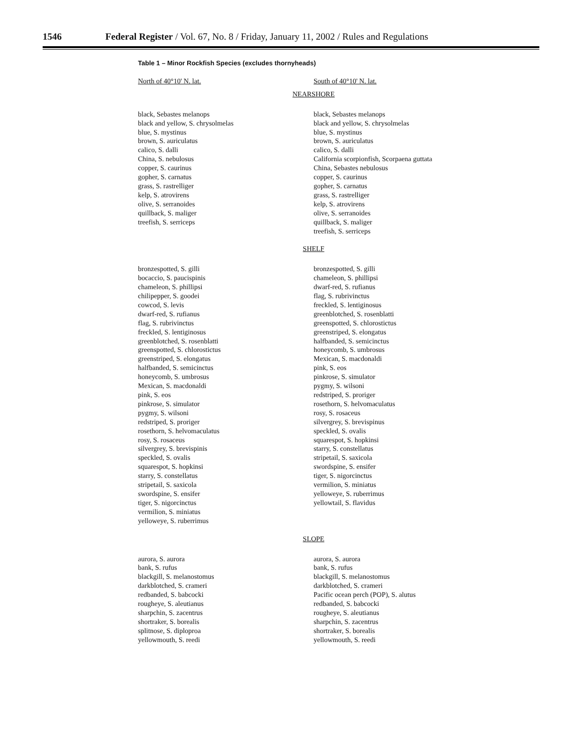1546 Federal Register / Vol. 67, No. 8 / Friday, January 11, 2002 / Rules and Regulations
Table 1 – Minor Rockfish Species (excludes thornyheads)
| North of 40°10' N. lat. | South of 40°10' N. lat. |
| --- | --- |
| NEARSHORE | |
| black, Sebastes melanops black and yellow, S. chrysolmelas blue, S. mystinus brown, S. auriculatus calico, S. dalli China, S. nebulosus copper, S. caurinus gopher, S. carnatus grass, S. rastrelliger kelp, S. atrovirens olive, S. serranoides quillback, S. maliger treefish, S. serriceps | black, Sebastes melanops black and yellow, S. chrysolmelas blue, S. mystinus brown, S. auriculatus calico, S. dalli California scorpionfish, Scorpaena guttata China, Sebastes nebulosus copper, S. caurinus gopher, S. carnatus grass, S. rastrelliger kelp, S. atrovirens olive, S. serranoides quillback, S. maliger treefish, S. serriceps |
| SHELF | |
| bronzespotted, S. gilli bocaccio, S. paucispinis chameleon, S. phillipsi chilipepper, S. goodei cowcod, S. levis dwarf-red, S. rufianus flag, S. rubrivinctus freckled, S. lentiginosus greenblotched, S. rosenblatti greenspotted, S. chlorostictus greenstriped, S. elongatus halfbanded, S. semicinctus honeycomb, S. umbrosus Mexican, S. macdonaldi pink, S. eos pinkrose, S. simulator pygmy, S. wilsoni redstriped, S. proriger rosethorn, S. helvomaculatus rosy, S. rosaceus silvergrey, S. brevispinis speckled, S. ovalis squarespot, S. hopkinsi starry, S. constellatus stripetail, S. saxicola swordspine, S. ensifer tiger, S. nigorcinctus vermilion, S. miniatus yelloweye, S. ruberrimus | bronzespotted, S. gilli chameleon, S. phillipsi dwarf-red, S. rufianus flag, S. rubrivinctus freckled, S. lentiginosus greenblotched, S. rosenblatti greenspotted, S. chlorostictus greenstriped, S. elongatus halfbanded, S. semicinctus honeycomb, S. umbrosus Mexican, S. macdonaldi pink, S. eos pinkrose, S. simulator pygmy, S. wilsoni redstriped, S. proriger rosethorn, S. helvomaculatus rosy, S. rosaceus silvergrey, S. brevispinus speckled, S. ovalis squarespot, S. hopkinsi starry, S. constellatus stripetail, S. saxicola swordspine, S. ensifer tiger, S. nigorcinctus vermilion, S. miniatus yelloweye, S. ruberrimus yellowtail, S. flavidus |
| SLOPE | |
| aurora, S. aurora bank, S. rufus blackgill, S. melanostomus darkblotched, S. crameri redbanded, S. babcocki rougheye, S. aleutianus sharpchin, S. zacentrus shortraker, S. borealis splitnose, S. diploproa yellowmouth, S. reedi | aurora, S. aurora bank, S. rufus blackgill, S. melanostomus darkblotched, S. crameri Pacific ocean perch (POP), S. alutus redbanded, S. babcocki rougheye, S. aleutianus sharpchin, S. zacentrus shortraker, S. borealis yellowmouth, S. reedi |